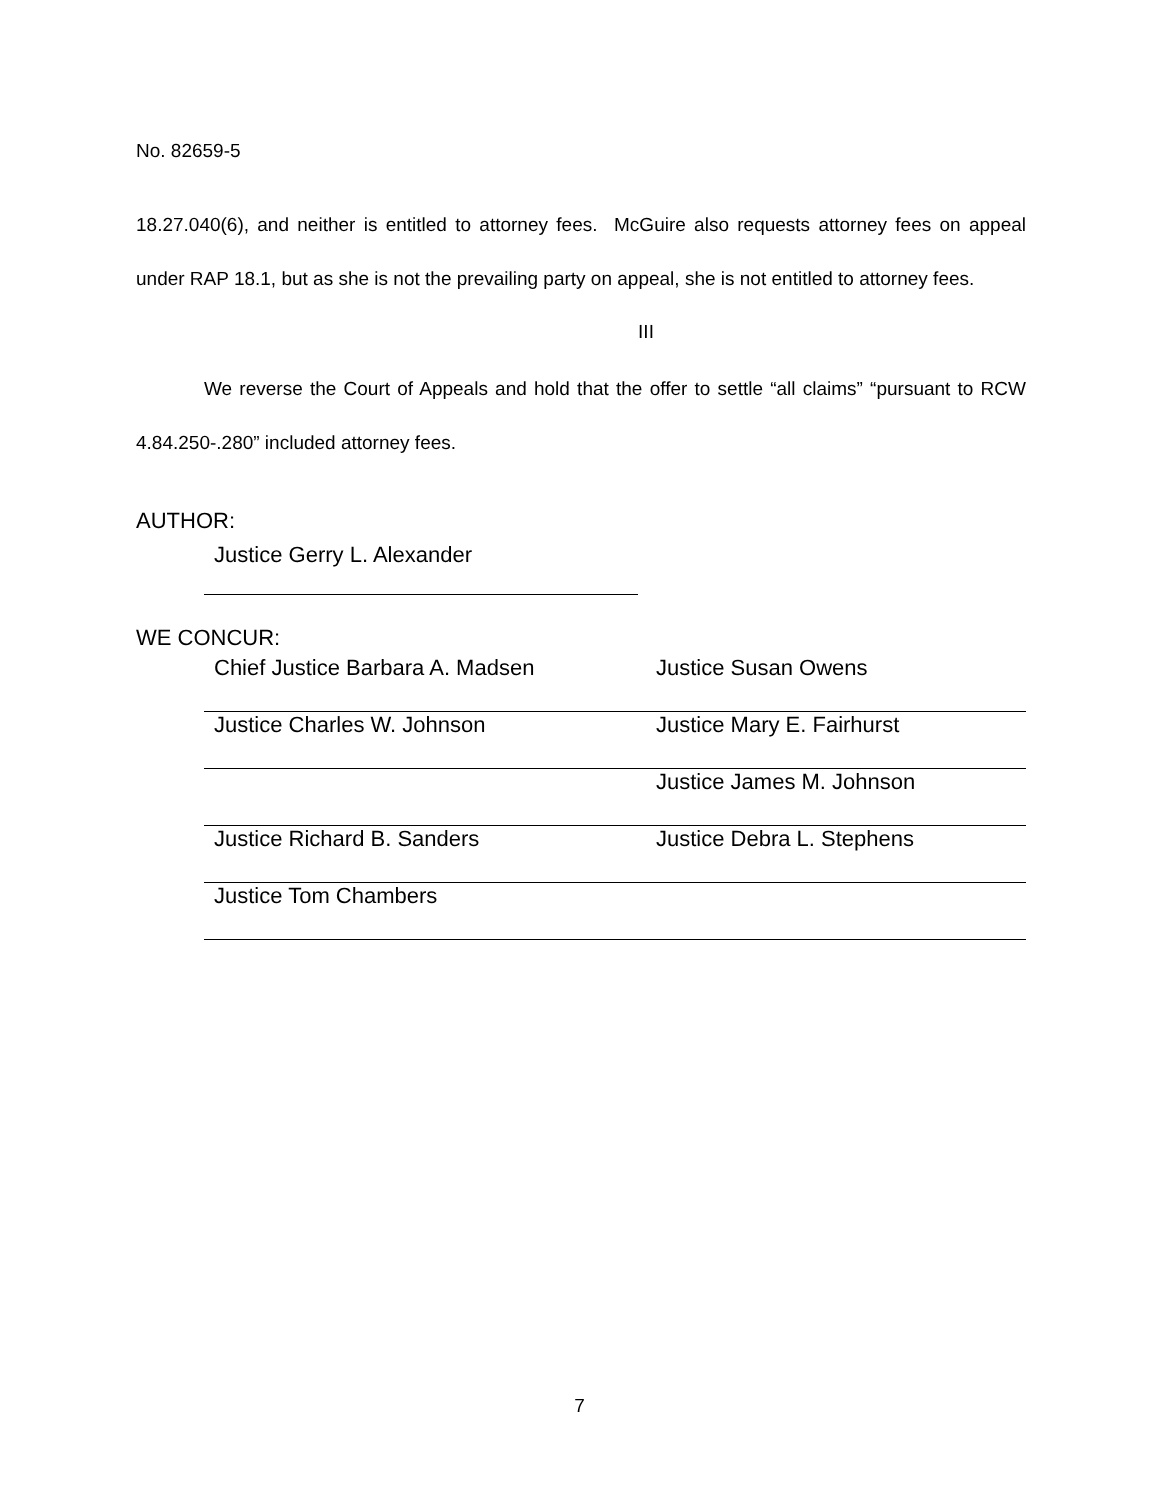No. 82659-5
18.27.040(6), and neither is entitled to attorney fees. McGuire also requests attorney fees on appeal under RAP 18.1, but as she is not the prevailing party on appeal, she is not entitled to attorney fees.
III
We reverse the Court of Appeals and hold that the offer to settle “all claims” “pursuant to RCW 4.84.250-.280” included attorney fees.
AUTHOR:
Justice Gerry L. Alexander
WE CONCUR:
Chief Justice Barbara A. Madsen Justice Susan Owens
Justice Charles W. Johnson Justice Mary E. Fairhurst
Justice James M. Johnson
Justice Richard B. Sanders Justice Debra L. Stephens
Justice Tom Chambers
7